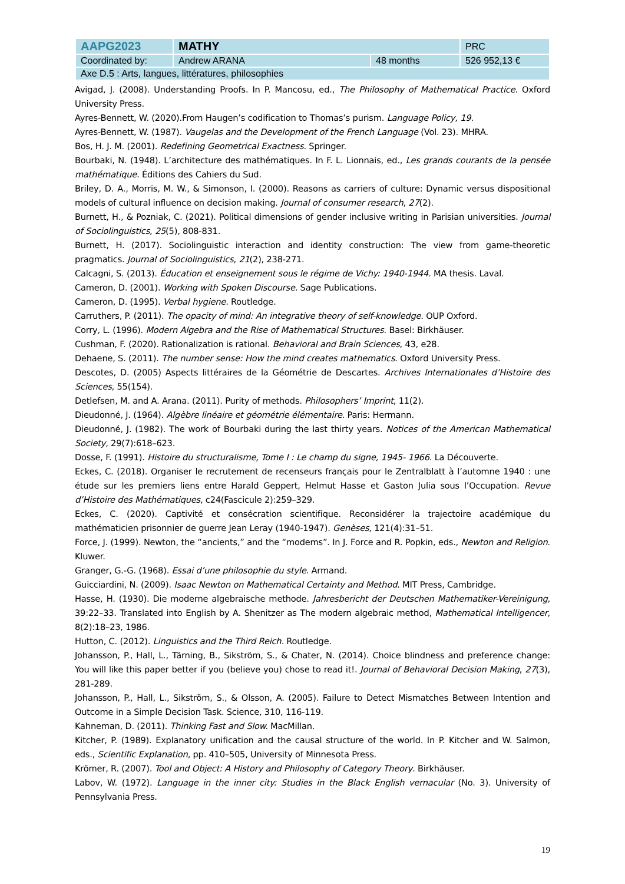| AAPG2023 | MATHY | | PRC |
| Coordinated by: | Andrew ARANA | 48 months | 526 952,13 € |
| Axe D.5 : Arts, langues, littératures, philosophies | | | |
Avigad, J. (2008). Understanding Proofs. In P. Mancosu, ed., The Philosophy of Mathematical Practice. Oxford University Press.
Ayres-Bennett, W. (2020).From Haugen’s codification to Thomas’s purism. Language Policy, 19.
Ayres-Bennett, W. (1987). Vaugelas and the Development of the French Language (Vol. 23). MHRA.
Bos, H. J. M. (2001). Redefining Geometrical Exactness. Springer.
Bourbaki, N. (1948). L’architecture des mathématiques. In F. L. Lionnais, ed., Les grands courants de la pensée mathématique. Éditions des Cahiers du Sud.
Briley, D. A., Morris, M. W., & Simonson, I. (2000). Reasons as carriers of culture: Dynamic versus dispositional models of cultural influence on decision making. Journal of consumer research, 27(2).
Burnett, H., & Pozniak, C. (2021). Political dimensions of gender inclusive writing in Parisian universities. Journal of Sociolinguistics, 25(5), 808-831.
Burnett, H. (2017). Sociolinguistic interaction and identity construction: The view from game-theoretic pragmatics. Journal of Sociolinguistics, 21(2), 238-271.
Calcagni, S. (2013). Éducation et enseignement sous le régime de Vichy: 1940-1944. MA thesis. Laval.
Cameron, D. (2001). Working with Spoken Discourse. Sage Publications.
Cameron, D. (1995). Verbal hygiene. Routledge.
Carruthers, P. (2011). The opacity of mind: An integrative theory of self-knowledge. OUP Oxford.
Corry, L. (1996). Modern Algebra and the Rise of Mathematical Structures. Basel: Birkhäuser.
Cushman, F. (2020). Rationalization is rational. Behavioral and Brain Sciences, 43, e28.
Dehaene, S. (2011). The number sense: How the mind creates mathematics. Oxford University Press.
Descotes, D. (2005) Aspects littéraires de la Géométrie de Descartes. Archives Internationales d’Histoire des Sciences, 55(154).
Detlefsen, M. and A. Arana. (2011). Purity of methods. Philosophers’ Imprint, 11(2).
Dieudonné, J. (1964). Algèbre linéaire et géométrie élémentaire. Paris: Hermann.
Dieudonné, J. (1982). The work of Bourbaki during the last thirty years. Notices of the American Mathematical Society, 29(7):618–623.
Dosse, F. (1991). Histoire du structuralisme, Tome I : Le champ du signe, 1945- 1966. La Découverte.
Eckes, C. (2018). Organiser le recrutement de recenseurs français pour le Zentralblatt à l’automne 1940 : une étude sur les premiers liens entre Harald Geppert, Helmut Hasse et Gaston Julia sous l’Occupation. Revue d’Histoire des Mathématiques, c24(Fascicule 2):259–329.
Eckes, C. (2020). Captivité et consécration scientifique. Reconsidérer la trajectoire académique du mathématicien prisonnier de guerre Jean Leray (1940-1947). Genèses, 121(4):31–51.
Force, J. (1999). Newton, the “ancients,” and the “modems”. In J. Force and R. Popkin, eds., Newton and Religion. Kluwer.
Granger, G.-G. (1968). Essai d’une philosophie du style. Armand.
Guicciardini, N. (2009). Isaac Newton on Mathematical Certainty and Method. MIT Press, Cambridge.
Hasse, H. (1930). Die moderne algebraische methode. Jahresbericht der Deutschen Mathematiker-Vereinigung, 39:22–33. Translated into English by A. Shenitzer as The modern algebraic method, Mathematical Intelligencer, 8(2):18–23, 1986.
Hutton, C. (2012). Linguistics and the Third Reich. Routledge.
Johansson, P., Hall, L., Tärning, B., Sikström, S., & Chater, N. (2014). Choice blindness and preference change: You will like this paper better if you (believe you) chose to read it!. Journal of Behavioral Decision Making, 27(3), 281-289.
Johansson, P., Hall, L., Sikström, S., & Olsson, A. (2005). Failure to Detect Mismatches Between Intention and Outcome in a Simple Decision Task. Science, 310, 116-119.
Kahneman, D. (2011). Thinking Fast and Slow. MacMillan.
Kitcher, P. (1989). Explanatory unification and the causal structure of the world. In P. Kitcher and W. Salmon, eds., Scientific Explanation, pp. 410–505, University of Minnesota Press.
Krömer, R. (2007). Tool and Object: A History and Philosophy of Category Theory. Birkhäuser.
Labov, W. (1972). Language in the inner city: Studies in the Black English vernacular (No. 3). University of Pennsylvania Press.
19